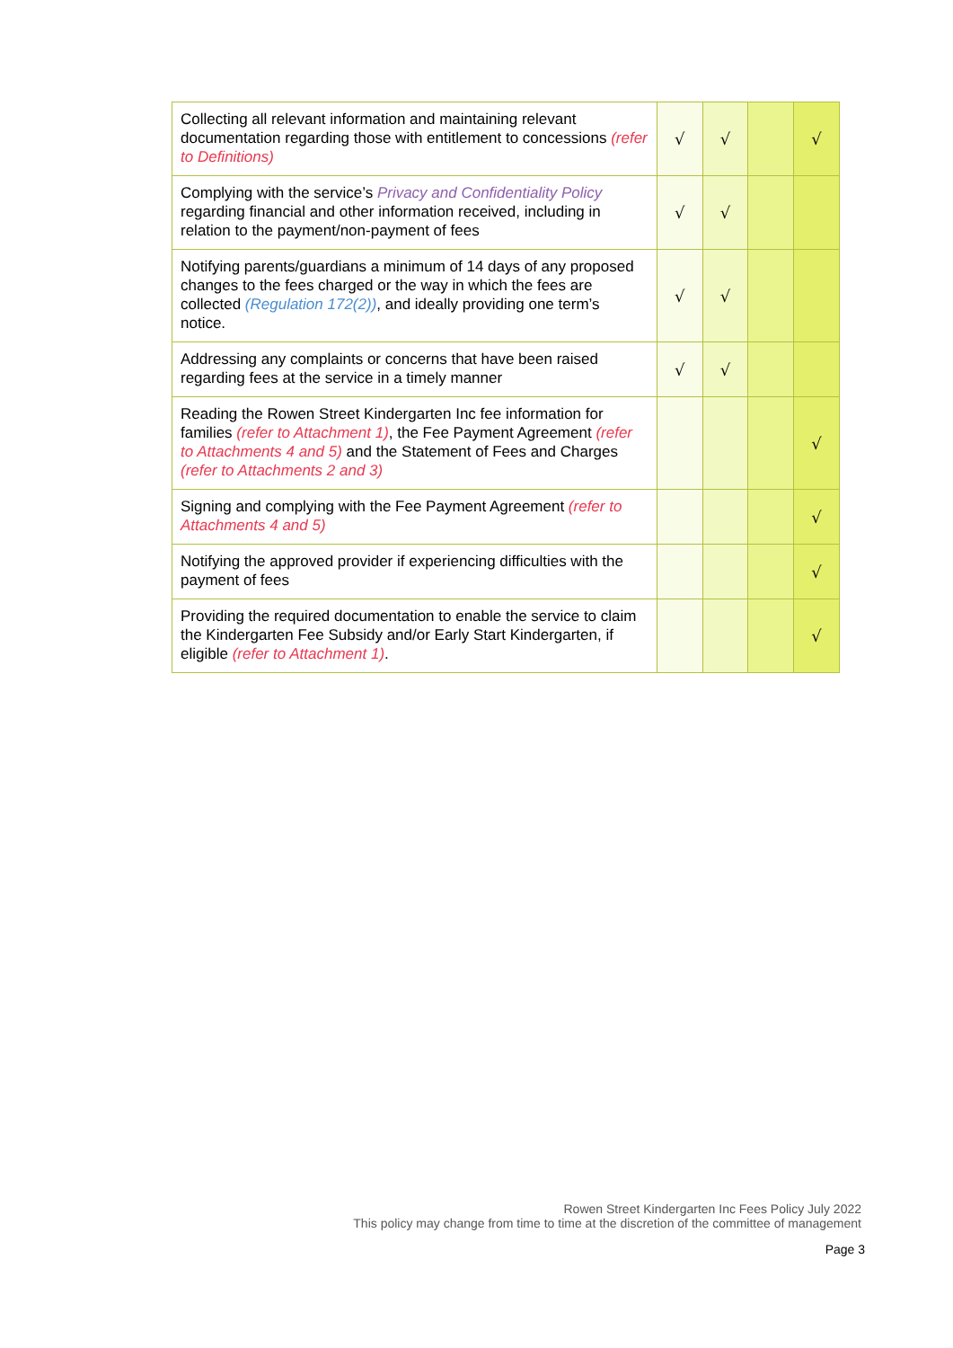| Collecting all relevant information and maintaining relevant documentation regarding those with entitlement to concessions (refer to Definitions) | √ | √ | | √ |
| Complying with the service’s Privacy and Confidentiality Policy regarding financial and other information received, including in relation to the payment/non-payment of fees | √ | √ | | |
| Notifying parents/guardians a minimum of 14 days of any proposed changes to the fees charged or the way in which the fees are collected (Regulation 172(2)) , and ideally providing one term’s notice. | √ | √ | | |
| Addressing any complaints or concerns that have been raised regarding fees at the service in a timely manner | √ | √ | | |
| Reading the Rowen Street Kindergarten Inc fee information for families (refer to Attachment 1) , the Fee Payment Agreement (refer to Attachments 4 and 5) and the Statement of Fees and Charges (refer to Attachments 2 and 3) | | | | √ |
| Signing and complying with the Fee Payment Agreement (refer to Attachments 4 and 5) | | | | √ |
| Notifying the approved provider if experiencing difficulties with the payment of fees | | | | √ |
| Providing the required documentation to enable the service to claim the Kindergarten Fee Subsidy and/or Early Start Kindergarten, if eligible (refer to Attachment 1) . | | | | √ |
Rowen Street Kindergarten Inc Fees Policy July 2022
This policy may change from time to time at the discretion of the committee of management
Page 3